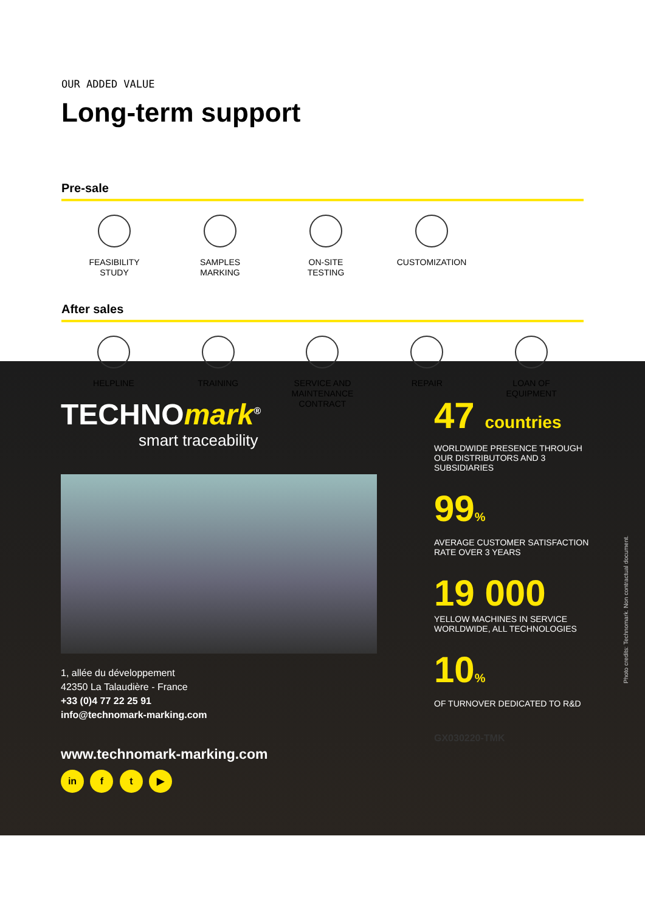OUR ADDED VALUE
Long-term support
Pre-sale
FEASIBILITY
STUDY
SAMPLES
MARKING
ON-SITE
TESTING
CUSTOMIZATION
After sales
HELPLINE TRAINING SERVICE AND
MAINTENANCE CONTRACT
REPAIR LOAN OF
EQUIPMENT
TECHNOmark<sup>®</sup>
smart traceability
1, allée du développement
42350 La Talaudière - France
+33 (0)4 77 22 25 91
info@technomark-marking.com
www.technomark-marking.com
in f t ▶
47 countries
WORLDWIDE PRESENCE THROUGH OUR DISTRIBUTORS AND 3 SUBSIDIARIES
99%
AVERAGE CUSTOMER SATISFACTION RATE OVER 3 YEARS
19 000
YELLOW MACHINES IN SERVICE WORLDWIDE, ALL TECHNOLOGIES
10%
OF TURNOVER DEDICATED TO R&D
GX030220-TMK
Photo credits: Technomark. Non contractual document.